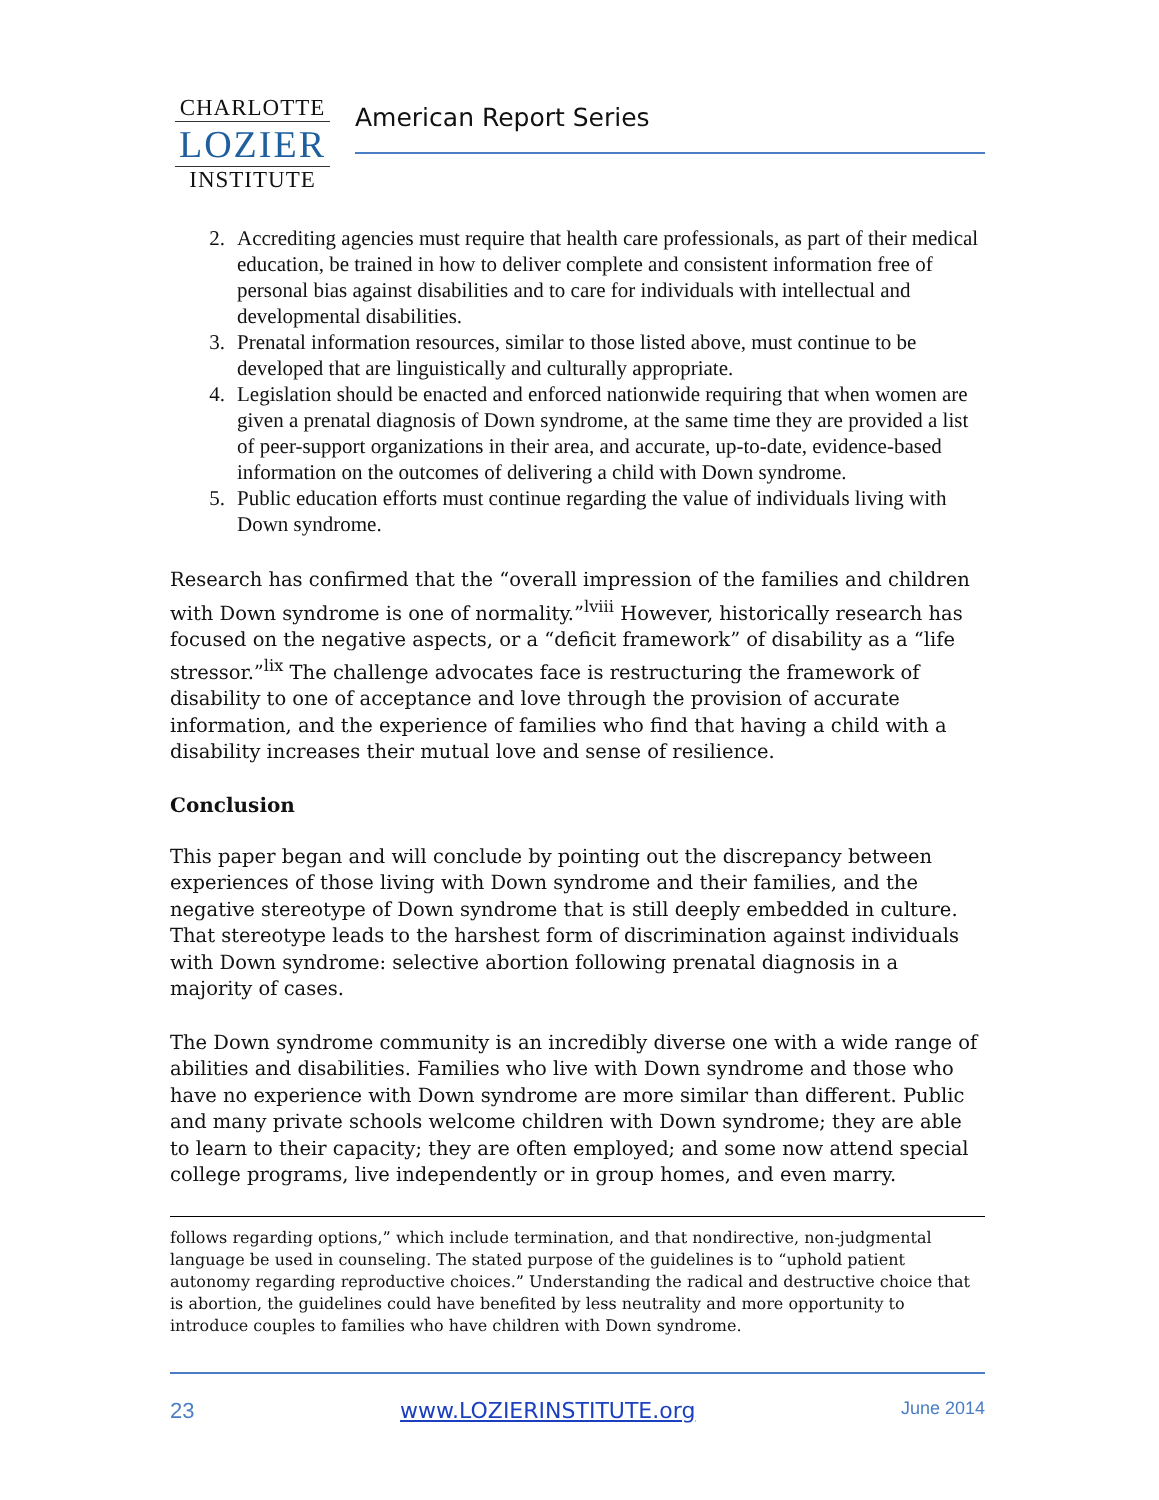CHARLOTTE
LOZIER
INSTITUTE
American Report Series
2. Accrediting agencies must require that health care professionals, as part of their medical education, be trained in how to deliver complete and consistent information free of personal bias against disabilities and to care for individuals with intellectual and developmental disabilities.
3. Prenatal information resources, similar to those listed above, must continue to be developed that are linguistically and culturally appropriate.
4. Legislation should be enacted and enforced nationwide requiring that when women are given a prenatal diagnosis of Down syndrome, at the same time they are provided a list of peer-support organizations in their area, and accurate, up-to-date, evidence-based information on the outcomes of delivering a child with Down syndrome.
5. Public education efforts must continue regarding the value of individuals living with Down syndrome.
Research has confirmed that the “overall impression of the families and children with Down syndrome is one of normality.”<sup>lviii</sup> However, historically research has focused on the negative aspects, or a “deficit framework” of disability as a “life stressor.”<sup>lix</sup> The challenge advocates face is restructuring the framework of disability to one of acceptance and love through the provision of accurate information, and the experience of families who find that having a child with a disability increases their mutual love and sense of resilience.
Conclusion
This paper began and will conclude by pointing out the discrepancy between experiences of those living with Down syndrome and their families, and the negative stereotype of Down syndrome that is still deeply embedded in culture. That stereotype leads to the harshest form of discrimination against individuals with Down syndrome: selective abortion following prenatal diagnosis in a majority of cases.
The Down syndrome community is an incredibly diverse one with a wide range of abilities and disabilities. Families who live with Down syndrome and those who have no experience with Down syndrome are more similar than different. Public and many private schools welcome children with Down syndrome; they are able to learn to their capacity; they are often employed; and some now attend special college programs, live independently or in group homes, and even marry.
follows regarding options,” which include termination, and that nondirective, non-judgmental language be used in counseling. The stated purpose of the guidelines is to “uphold patient autonomy regarding reproductive choices.” Understanding the radical and destructive choice that is abortion, the guidelines could have benefited by less neutrality and more opportunity to introduce couples to families who have children with Down syndrome.
23 www.LOZIERINSTITUTE.org June 2014